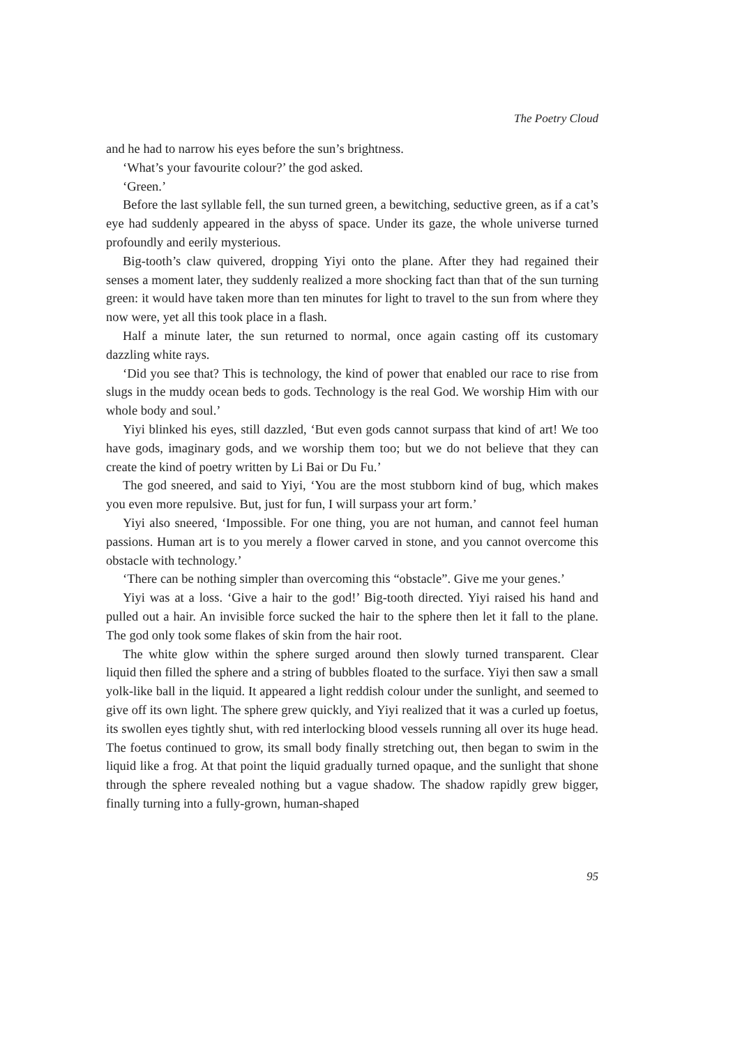The Poetry Cloud
and he had to narrow his eyes before the sun’s brightness.
‘What’s your favourite colour?’ the god asked.
‘Green.’
Before the last syllable fell, the sun turned green, a bewitching, seductive green, as if a cat’s eye had suddenly appeared in the abyss of space. Under its gaze, the whole universe turned profoundly and eerily mysterious.
Big-tooth’s claw quivered, dropping Yiyi onto the plane. After they had regained their senses a moment later, they suddenly realized a more shocking fact than that of the sun turning green: it would have taken more than ten minutes for light to travel to the sun from where they now were, yet all this took place in a flash.
Half a minute later, the sun returned to normal, once again casting off its customary dazzling white rays.
‘Did you see that? This is technology, the kind of power that enabled our race to rise from slugs in the muddy ocean beds to gods. Technology is the real God. We worship Him with our whole body and soul.’
Yiyi blinked his eyes, still dazzled, ‘But even gods cannot surpass that kind of art! We too have gods, imaginary gods, and we worship them too; but we do not believe that they can create the kind of poetry written by Li Bai or Du Fu.’
The god sneered, and said to Yiyi, ‘You are the most stubborn kind of bug, which makes you even more repulsive. But, just for fun, I will surpass your art form.’
Yiyi also sneered, ‘Impossible. For one thing, you are not human, and cannot feel human passions. Human art is to you merely a flower carved in stone, and you cannot overcome this obstacle with technology.’
‘There can be nothing simpler than overcoming this “obstacle”. Give me your genes.’
Yiyi was at a loss. ‘Give a hair to the god!’ Big-tooth directed. Yiyi raised his hand and pulled out a hair. An invisible force sucked the hair to the sphere then let it fall to the plane. The god only took some flakes of skin from the hair root.
The white glow within the sphere surged around then slowly turned transparent. Clear liquid then filled the sphere and a string of bubbles floated to the surface. Yiyi then saw a small yolk-like ball in the liquid. It appeared a light reddish colour under the sunlight, and seemed to give off its own light. The sphere grew quickly, and Yiyi realized that it was a curled up foetus, its swollen eyes tightly shut, with red interlocking blood vessels running all over its huge head. The foetus continued to grow, its small body finally stretching out, then began to swim in the liquid like a frog. At that point the liquid gradually turned opaque, and the sunlight that shone through the sphere revealed nothing but a vague shadow. The shadow rapidly grew bigger, finally turning into a fully-grown, human-shaped
95